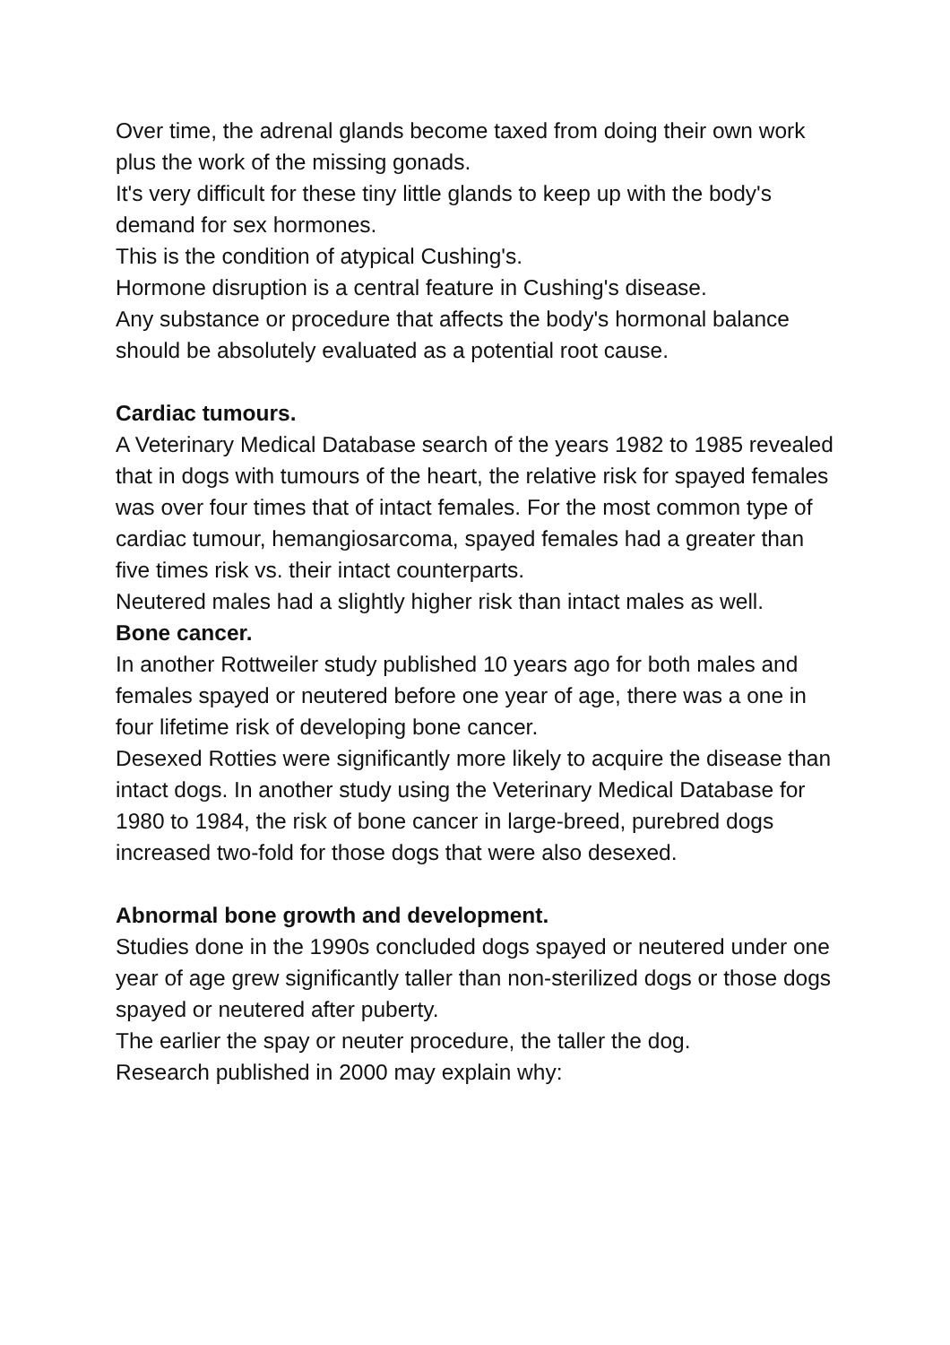Over time, the adrenal glands become taxed from doing their own work plus the work of the missing gonads.
It's very difficult for these tiny little glands to keep up with the body's demand for sex hormones.
This is the condition of atypical Cushing's.
Hormone disruption is a central feature in Cushing's disease.
Any substance or procedure that affects the body's hormonal balance should be absolutely evaluated as a potential root cause.
Cardiac tumours.
A Veterinary Medical Database search of the years 1982 to 1985 revealed that in dogs with tumours of the heart, the relative risk for spayed females was over four times that of intact females. For the most common type of cardiac tumour, hemangiosarcoma, spayed females had a greater than five times risk vs. their intact counterparts.
Neutered males had a slightly higher risk than intact males as well.
Bone cancer.
In another Rottweiler study published 10 years ago for both males and females spayed or neutered before one year of age, there was a one in four lifetime risk of developing bone cancer.
Desexed Rotties were significantly more likely to acquire the disease than intact dogs. In another study using the Veterinary Medical Database for 1980 to 1984, the risk of bone cancer in large-breed, purebred dogs increased two-fold for those dogs that were also desexed.
Abnormal bone growth and development.
Studies done in the 1990s concluded dogs spayed or neutered under one year of age grew significantly taller than non-sterilized dogs or those dogs spayed or neutered after puberty.
The earlier the spay or neuter procedure, the taller the dog.
Research published in 2000 may explain why: